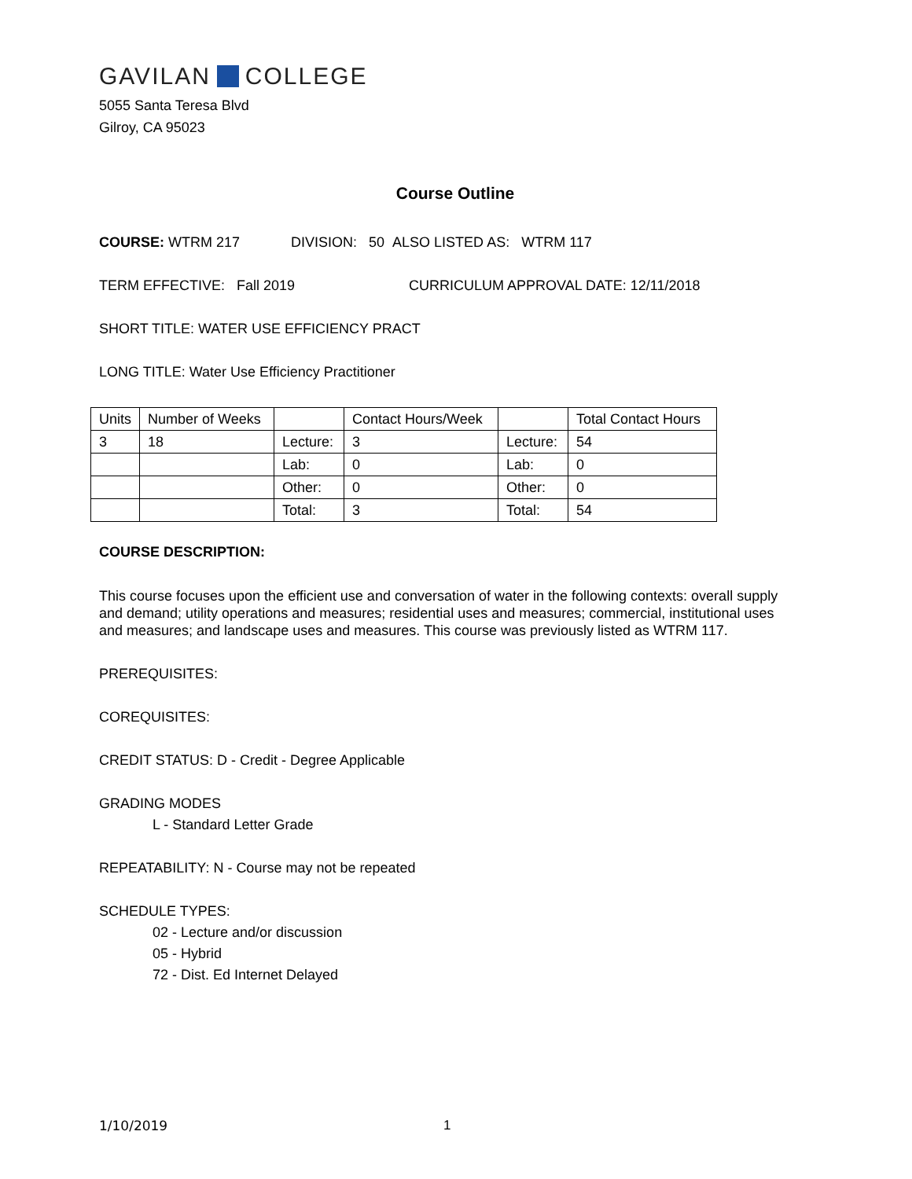GAVILAN COLLEGE
5055 Santa Teresa Blvd
Gilroy, CA 95023
Course Outline
COURSE: WTRM 217 DIVISION: 50 ALSO LISTED AS: WTRM 117
TERM EFFECTIVE: Fall 2019 CURRICULUM APPROVAL DATE: 12/11/2018
SHORT TITLE: WATER USE EFFICIENCY PRACT
LONG TITLE: Water Use Efficiency Practitioner
| Units | Number of Weeks | | Contact Hours/Week | | Total Contact Hours |
| 3 | 18 | Lecture: | 3 | Lecture: | 54 |
| | | Lab: | 0 | Lab: | 0 |
| | | Other: | 0 | Other: | 0 |
| | | Total: | 3 | Total: | 54 |
COURSE DESCRIPTION:
This course focuses upon the efficient use and conversation of water in the following contexts: overall supply and demand; utility operations and measures; residential uses and measures; commercial, institutional uses and measures; and landscape uses and measures. This course was previously listed as WTRM 117.
PREREQUISITES:
COREQUISITES:
CREDIT STATUS: D - Credit - Degree Applicable
GRADING MODES
L - Standard Letter Grade
REPEATABILITY: N - Course may not be repeated
SCHEDULE TYPES:
02 - Lecture and/or discussion
05 - Hybrid
72 - Dist. Ed Internet Delayed
1/10/2019 1